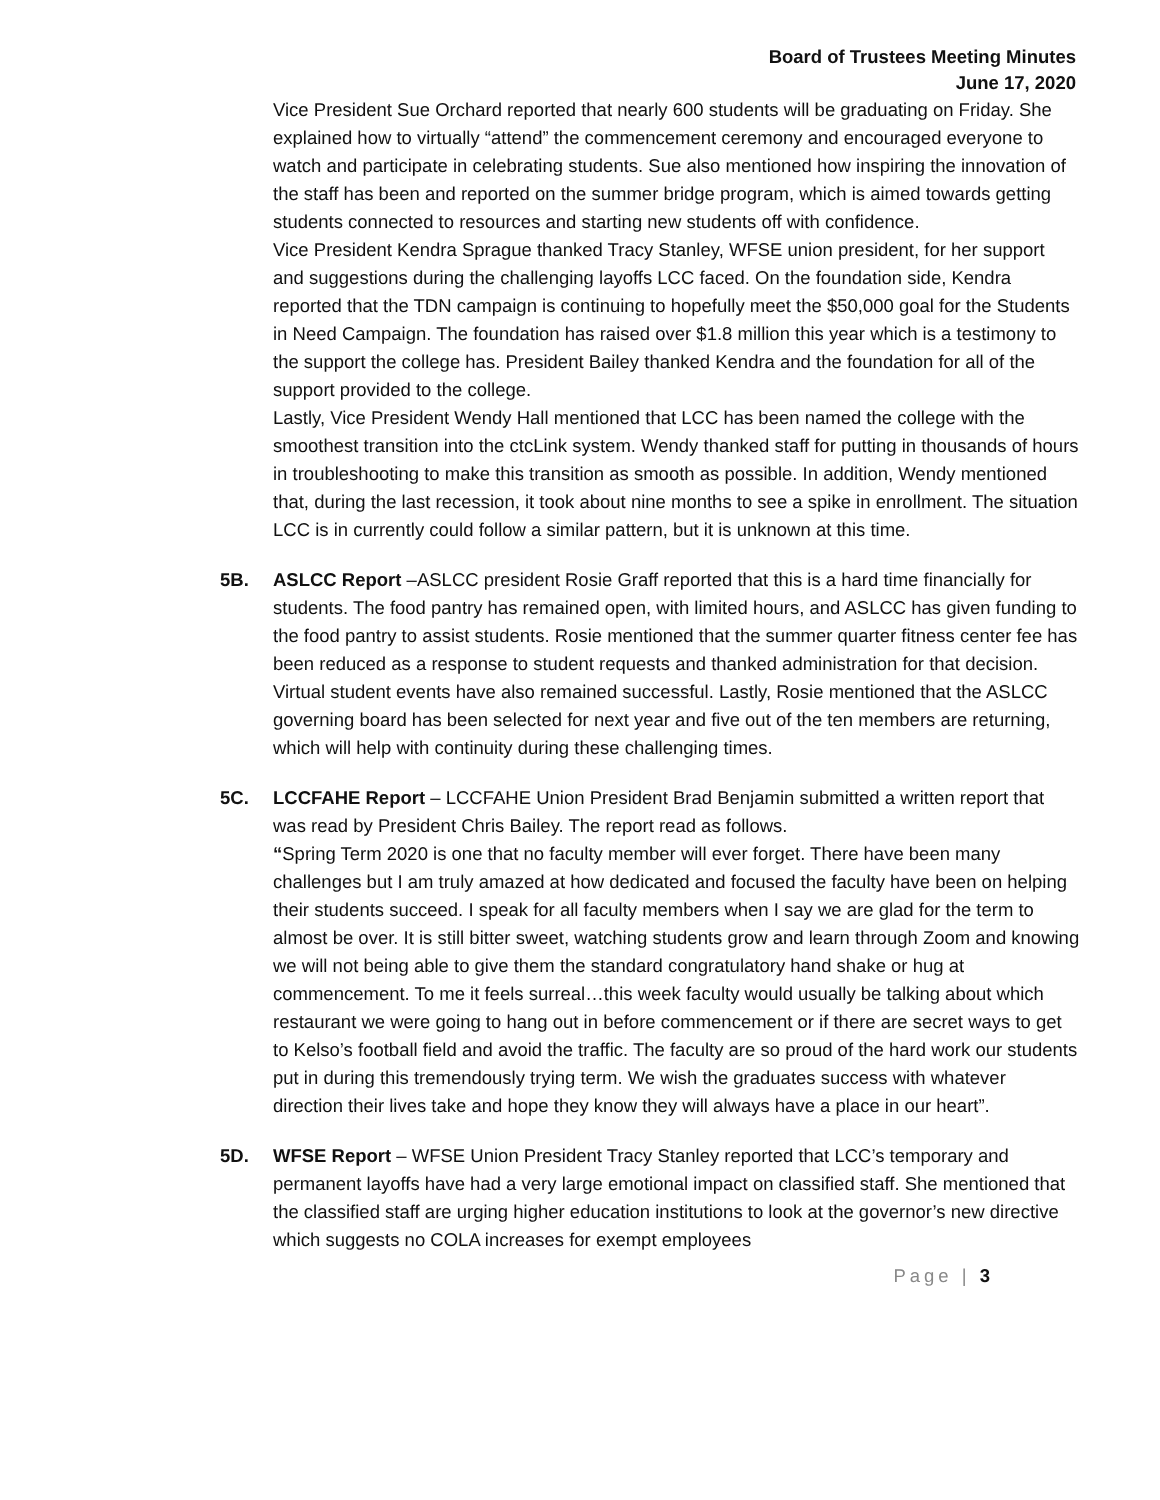Board of Trustees Meeting Minutes
June 17, 2020
Vice President Sue Orchard reported that nearly 600 students will be graduating on Friday. She explained how to virtually “attend” the commencement ceremony and encouraged everyone to watch and participate in celebrating students. Sue also mentioned how inspiring the innovation of the staff has been and reported on the summer bridge program, which is aimed towards getting students connected to resources and starting new students off with confidence.
Vice President Kendra Sprague thanked Tracy Stanley, WFSE union president, for her support and suggestions during the challenging layoffs LCC faced. On the foundation side, Kendra reported that the TDN campaign is continuing to hopefully meet the $50,000 goal for the Students in Need Campaign. The foundation has raised over $1.8 million this year which is a testimony to the support the college has. President Bailey thanked Kendra and the foundation for all of the support provided to the college.
Lastly, Vice President Wendy Hall mentioned that LCC has been named the college with the smoothest transition into the ctcLink system. Wendy thanked staff for putting in thousands of hours in troubleshooting to make this transition as smooth as possible. In addition, Wendy mentioned that, during the last recession, it took about nine months to see a spike in enrollment. The situation LCC is in currently could follow a similar pattern, but it is unknown at this time.
5B. ASLCC Report –ASLCC president Rosie Graff reported that this is a hard time financially for students. The food pantry has remained open, with limited hours, and ASLCC has given funding to the food pantry to assist students. Rosie mentioned that the summer quarter fitness center fee has been reduced as a response to student requests and thanked administration for that decision. Virtual student events have also remained successful. Lastly, Rosie mentioned that the ASLCC governing board has been selected for next year and five out of the ten members are returning, which will help with continuity during these challenging times.
5C. LCCFAHE Report – LCCFAHE Union President Brad Benjamin submitted a written report that was read by President Chris Bailey. The report read as follows.
“Spring Term 2020 is one that no faculty member will ever forget. There have been many challenges but I am truly amazed at how dedicated and focused the faculty have been on helping their students succeed. I speak for all faculty members when I say we are glad for the term to almost be over. It is still bitter sweet, watching students grow and learn through Zoom and knowing we will not being able to give them the standard congratulatory hand shake or hug at commencement. To me it feels surreal…this week faculty would usually be talking about which restaurant we were going to hang out in before commencement or if there are secret ways to get to Kelso’s football field and avoid the traffic. The faculty are so proud of the hard work our students put in during this tremendously trying term. We wish the graduates success with whatever direction their lives take and hope they know they will always have a place in our heart”.
5D. WFSE Report – WFSE Union President Tracy Stanley reported that LCC’s temporary and permanent layoffs have had a very large emotional impact on classified staff. She mentioned that the classified staff are urging higher education institutions to look at the governor’s new directive which suggests no COLA increases for exempt employees
Page | 3